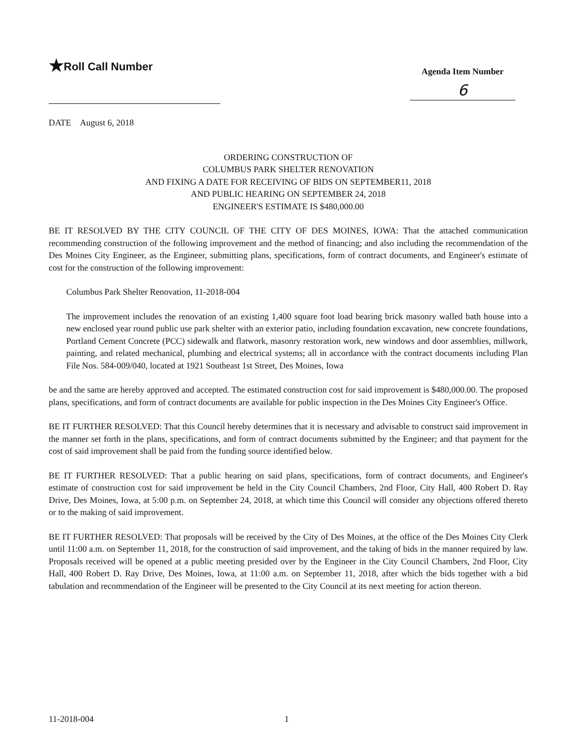★Roll Call Number
Agenda Item Number
6
DATE August 6, 2018
ORDERING CONSTRUCTION OF
COLUMBUS PARK SHELTER RENOVATION
AND FIXING A DATE FOR RECEIVING OF BIDS ON SEPTEMBER11, 2018
AND PUBLIC HEARING ON SEPTEMBER 24, 2018
ENGINEER'S ESTIMATE IS $480,000.00
BE IT RESOLVED BY THE CITY COUNCIL OF THE CITY OF DES MOINES, IOWA: That the attached communication recommending construction of the following improvement and the method of financing; and also including the recommendation of the Des Moines City Engineer, as the Engineer, submitting plans, specifications, form of contract documents, and Engineer's estimate of cost for the construction of the following improvement:
Columbus Park Shelter Renovation, 11-2018-004
The improvement includes the renovation of an existing 1,400 square foot load bearing brick masonry walled bath house into a new enclosed year round public use park shelter with an exterior patio, including foundation excavation, new concrete foundations, Portland Cement Concrete (PCC) sidewalk and flatwork, masonry restoration work, new windows and door assemblies, millwork, painting, and related mechanical, plumbing and electrical systems; all in accordance with the contract documents including Plan File Nos. 584-009/040, located at 1921 Southeast 1st Street, Des Moines, Iowa
be and the same are hereby approved and accepted. The estimated construction cost for said improvement is $480,000.00. The proposed plans, specifications, and form of contract documents are available for public inspection in the Des Moines City Engineer's Office.
BE IT FURTHER RESOLVED: That this Council hereby determines that it is necessary and advisable to construct said improvement in the manner set forth in the plans, specifications, and form of contract documents submitted by the Engineer; and that payment for the cost of said improvement shall be paid from the funding source identified below.
BE IT FURTHER RESOLVED: That a public hearing on said plans, specifications, form of contract documents, and Engineer's estimate of construction cost for said improvement be held in the City Council Chambers, 2nd Floor, City Hall, 400 Robert D. Ray Drive, Des Moines, Iowa, at 5:00 p.m. on September 24, 2018, at which time this Council will consider any objections offered thereto or to the making of said improvement.
BE IT FURTHER RESOLVED: That proposals will be received by the City of Des Moines, at the office of the Des Moines City Clerk until 11:00 a.m. on September 11, 2018, for the construction of said improvement, and the taking of bids in the manner required by law. Proposals received will be opened at a public meeting presided over by the Engineer in the City Council Chambers, 2nd Floor, City Hall, 400 Robert D. Ray Drive, Des Moines, Iowa, at 11:00 a.m. on September 11, 2018, after which the bids together with a bid tabulation and recommendation of the Engineer will be presented to the City Council at its next meeting for action thereon.
11-2018-004 1